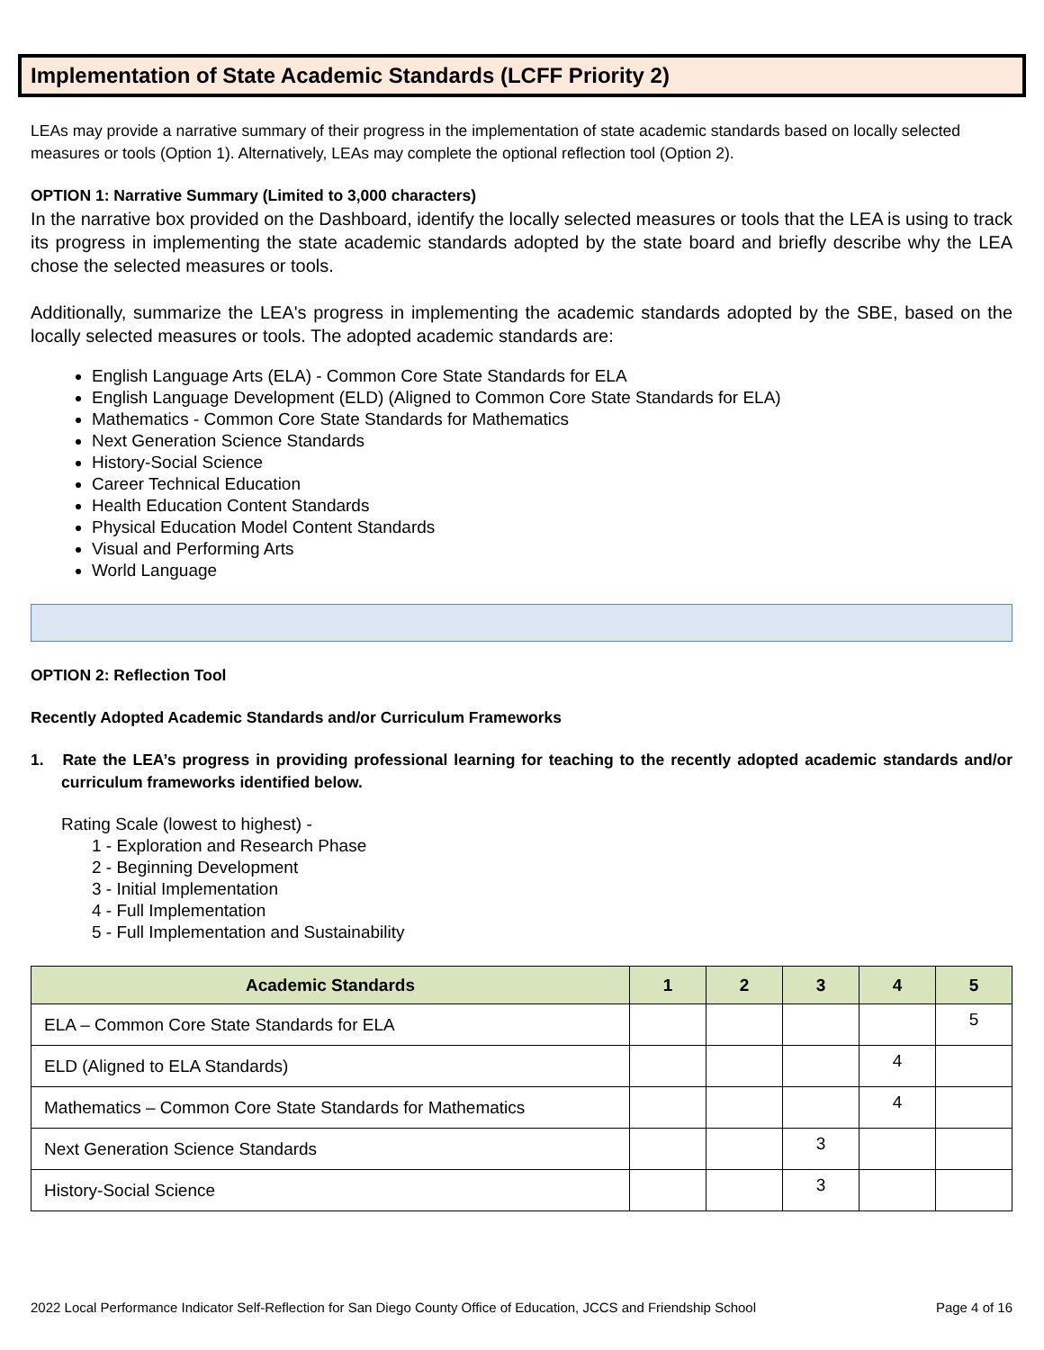Implementation of State Academic Standards (LCFF Priority 2)
LEAs may provide a narrative summary of their progress in the implementation of state academic standards based on locally selected measures or tools (Option 1). Alternatively, LEAs may complete the optional reflection tool (Option 2).
OPTION 1: Narrative Summary (Limited to 3,000 characters)
In the narrative box provided on the Dashboard, identify the locally selected measures or tools that the LEA is using to track its progress in implementing the state academic standards adopted by the state board and briefly describe why the LEA chose the selected measures or tools.
Additionally, summarize the LEA's progress in implementing the academic standards adopted by the SBE, based on the locally selected measures or tools. The adopted academic standards are:
English Language Arts (ELA) - Common Core State Standards for ELA
English Language Development (ELD) (Aligned to Common Core State Standards for ELA)
Mathematics - Common Core State Standards for Mathematics
Next Generation Science Standards
History-Social Science
Career Technical Education
Health Education Content Standards
Physical Education Model Content Standards
Visual and Performing Arts
World Language
OPTION 2: Reflection Tool
Recently Adopted Academic Standards and/or Curriculum Frameworks
1. Rate the LEA’s progress in providing professional learning for teaching to the recently adopted academic standards and/or curriculum frameworks identified below.
Rating Scale (lowest to highest) -
1 - Exploration and Research Phase
2 - Beginning Development
3 - Initial Implementation
4 - Full Implementation
5 - Full Implementation and Sustainability
| Academic Standards | 1 | 2 | 3 | 4 | 5 |
| --- | --- | --- | --- | --- | --- |
| ELA – Common Core State Standards for ELA | | | | | 5 |
| ELD (Aligned to ELA Standards) | | | | 4 | |
| Mathematics – Common Core State Standards for Mathematics | | | | 4 | |
| Next Generation Science Standards | | | 3 | | |
| History-Social Science | | | 3 | | |
2022 Local Performance Indicator Self-Reflection for San Diego County Office of Education, JCCS and Friendship School Page 4 of 16